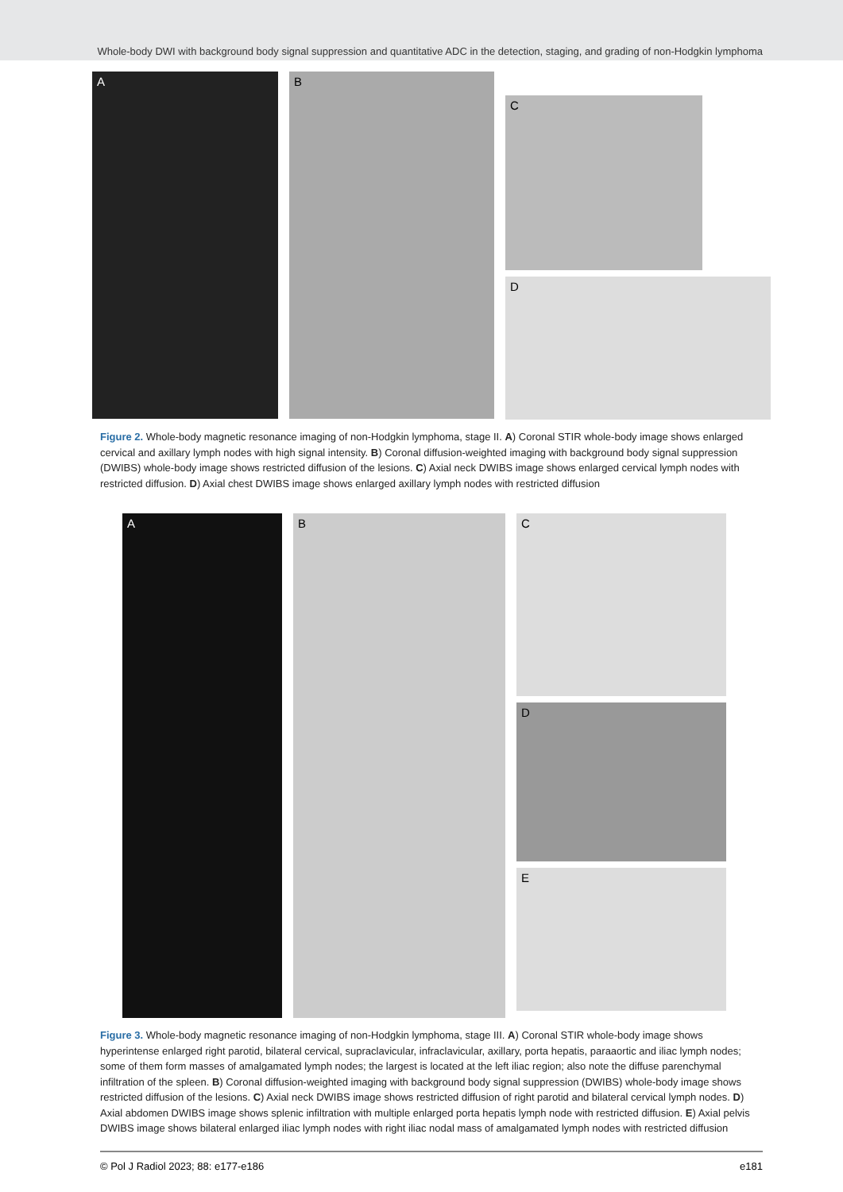Whole-body DWI with background body signal suppression and quantitative ADC in the detection, staging, and grading of non-Hodgkin lymphoma
A
B
C
D
Figure 2. Whole-body magnetic resonance imaging of non-Hodgkin lymphoma, stage II. A) Coronal STIR whole-body image shows enlarged cervical and axillary lymph nodes with high signal intensity. B) Coronal diffusion-weighted imaging with background body signal suppression (DWIBS) whole-body image shows restricted diffusion of the lesions. C) Axial neck DWIBS image shows enlarged cervical lymph nodes with restricted diffusion. D) Axial chest DWIBS image shows enlarged axillary lymph nodes with restricted diffusion
A
B
C
D
E
Figure 3. Whole-body magnetic resonance imaging of non-Hodgkin lymphoma, stage III. A) Coronal STIR whole-body image shows hyperintense enlarged right parotid, bilateral cervical, supraclavicular, infraclavicular, axillary, porta hepatis, paraaortic and iliac lymph nodes; some of them form masses of amalgamated lymph nodes; the largest is located at the left iliac region; also note the diffuse parenchymal infiltration of the spleen. B) Coronal diffusion-weighted imaging with background body signal suppression (DWIBS) whole-body image shows restricted diffusion of the lesions. C) Axial neck DWIBS image shows restricted diffusion of right parotid and bilateral cervical lymph nodes. D) Axial abdomen DWIBS image shows splenic infiltration with multiple enlarged porta hepatis lymph node with restricted diffusion. E) Axial pelvis DWIBS image shows bilateral enlarged iliac lymph nodes with right iliac nodal mass of amalgamated lymph nodes with restricted diffusion
© Pol J Radiol 2023; 88: e177-e186 e181